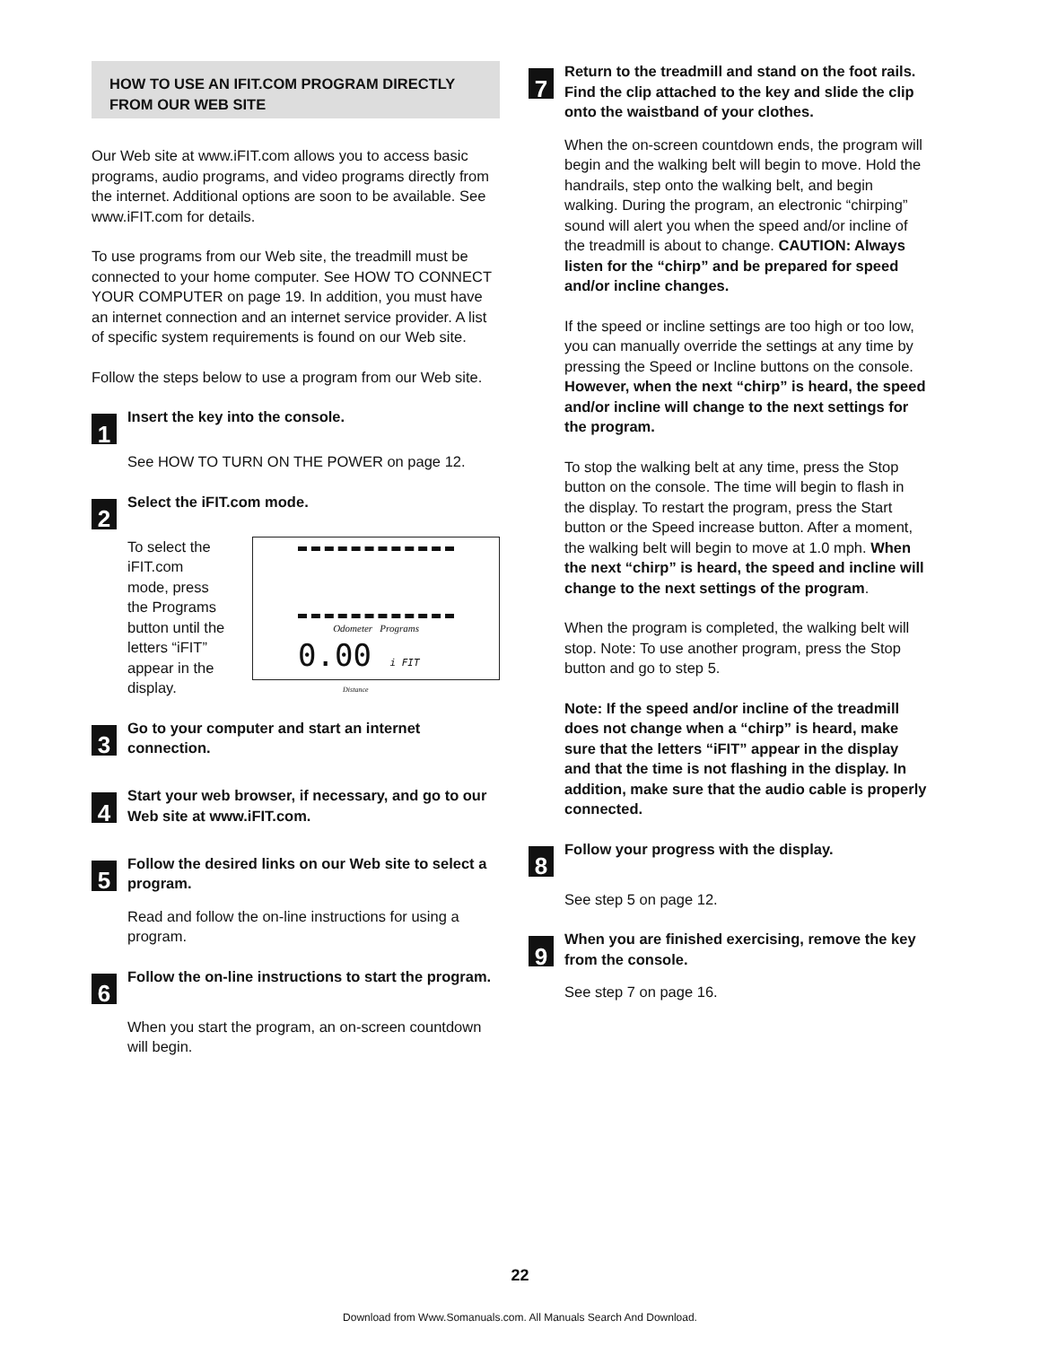HOW TO USE AN IFIT.COM PROGRAM DIRECTLY FROM OUR WEB SITE
Our Web site at www.iFIT.com allows you to access basic programs, audio programs, and video programs directly from the internet. Additional options are soon to be available. See www.iFIT.com for details.
To use programs from our Web site, the treadmill must be connected to your home computer. See HOW TO CONNECT YOUR COMPUTER on page 19. In addition, you must have an internet connection and an internet service provider. A list of specific system requirements is found on our Web site.
Follow the steps below to use a program from our Web site.
1
Insert the key into the console.
See HOW TO TURN ON THE POWER on page 12.
2
Select the iFIT.com mode.
To select the iFIT.com mode, press the Programs button until the letters “iFIT” appear in the display.
Odometer Programs
0.00 i FIT
Distance
3
Go to your computer and start an internet connection.
4
Start your web browser, if necessary, and go to our Web site at www.iFIT.com.
5
Follow the desired links on our Web site to select a program.
Read and follow the on-line instructions for using a program.
6
Follow the on-line instructions to start the program.
When you start the program, an on-screen countdown will begin.
7
Return to the treadmill and stand on the foot rails. Find the clip attached to the key and slide the clip onto the waistband of your clothes.
When the on-screen countdown ends, the program will begin and the walking belt will begin to move. Hold the handrails, step onto the walking belt, and begin walking. During the program, an electronic “chirping” sound will alert you when the speed and/or incline of the treadmill is about to change. CAUTION: Always listen for the “chirp” and be prepared for speed and/or incline changes.
If the speed or incline settings are too high or too low, you can manually override the settings at any time by pressing the Speed or Incline buttons on the console. However, when the next “chirp” is heard, the speed and/or incline will change to the next settings for the program.
To stop the walking belt at any time, press the Stop button on the console. The time will begin to flash in the display. To restart the program, press the Start button or the Speed increase button. After a moment, the walking belt will begin to move at 1.0 mph. When the next “chirp” is heard, the speed and incline will change to the next settings of the program.
When the program is completed, the walking belt will stop. Note: To use another program, press the Stop button and go to step 5.
Note: If the speed and/or incline of the treadmill does not change when a “chirp” is heard, make sure that the letters “iFIT” appear in the display and that the time is not flashing in the display. In addition, make sure that the audio cable is properly connected.
8
Follow your progress with the display.
See step 5 on page 12.
9
When you are finished exercising, remove the key from the console.
See step 7 on page 16.
22
Download from Www.Somanuals.com. All Manuals Search And Download.